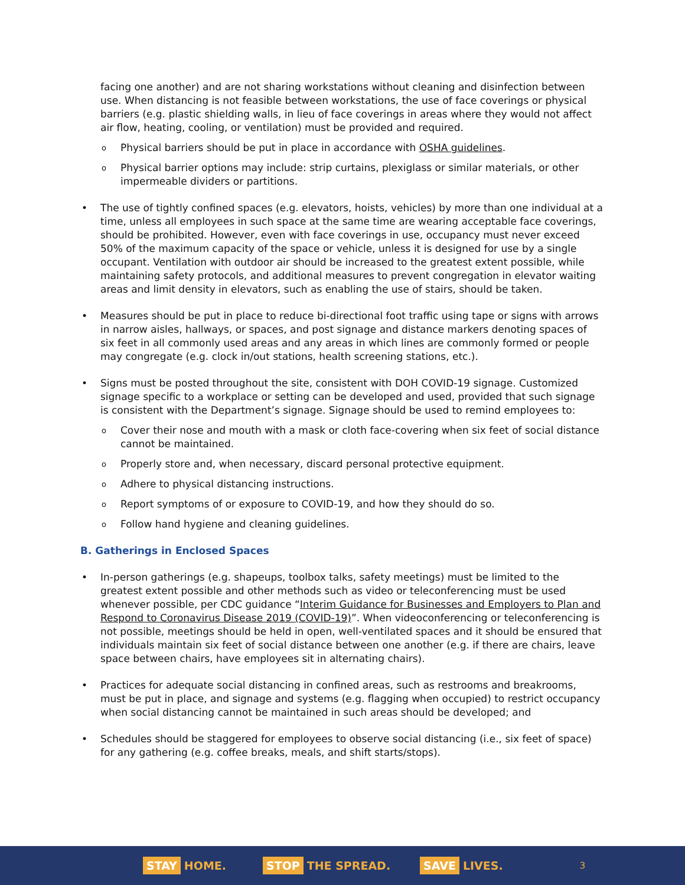facing one another) and are not sharing workstations without cleaning and disinfection between use. When distancing is not feasible between workstations, the use of face coverings or physical barriers (e.g. plastic shielding walls, in lieu of face coverings in areas where they would not affect air flow, heating, cooling, or ventilation) must be provided and required.
Physical barriers should be put in place in accordance with OSHA guidelines.
Physical barrier options may include: strip curtains, plexiglass or similar materials, or other impermeable dividers or partitions.
The use of tightly confined spaces (e.g. elevators, hoists, vehicles) by more than one individual at a time, unless all employees in such space at the same time are wearing acceptable face coverings, should be prohibited. However, even with face coverings in use, occupancy must never exceed 50% of the maximum capacity of the space or vehicle, unless it is designed for use by a single occupant. Ventilation with outdoor air should be increased to the greatest extent possible, while maintaining safety protocols, and additional measures to prevent congregation in elevator waiting areas and limit density in elevators, such as enabling the use of stairs, should be taken.
Measures should be put in place to reduce bi-directional foot traffic using tape or signs with arrows in narrow aisles, hallways, or spaces, and post signage and distance markers denoting spaces of six feet in all commonly used areas and any areas in which lines are commonly formed or people may congregate (e.g. clock in/out stations, health screening stations, etc.).
Signs must be posted throughout the site, consistent with DOH COVID-19 signage. Customized signage specific to a workplace or setting can be developed and used, provided that such signage is consistent with the Department’s signage. Signage should be used to remind employees to:
Cover their nose and mouth with a mask or cloth face-covering when six feet of social distance cannot be maintained.
Properly store and, when necessary, discard personal protective equipment.
Adhere to physical distancing instructions.
Report symptoms of or exposure to COVID-19, and how they should do so.
Follow hand hygiene and cleaning guidelines.
B. Gatherings in Enclosed Spaces
In-person gatherings (e.g. shapeups, toolbox talks, safety meetings) must be limited to the greatest extent possible and other methods such as video or teleconferencing must be used whenever possible, per CDC guidance “Interim Guidance for Businesses and Employers to Plan and Respond to Coronavirus Disease 2019 (COVID-19)”. When videoconferencing or teleconferencing is not possible, meetings should be held in open, well-ventilated spaces and it should be ensured that individuals maintain six feet of social distance between one another (e.g. if there are chairs, leave space between chairs, have employees sit in alternating chairs).
Practices for adequate social distancing in confined areas, such as restrooms and breakrooms, must be put in place, and signage and systems (e.g. flagging when occupied) to restrict occupancy when social distancing cannot be maintained in such areas should be developed; and
Schedules should be staggered for employees to observe social distancing (i.e., six feet of space) for any gathering (e.g. coffee breaks, meals, and shift starts/stops).
STAY HOME.
STOP THE SPREAD.
SAVE LIVES.
3